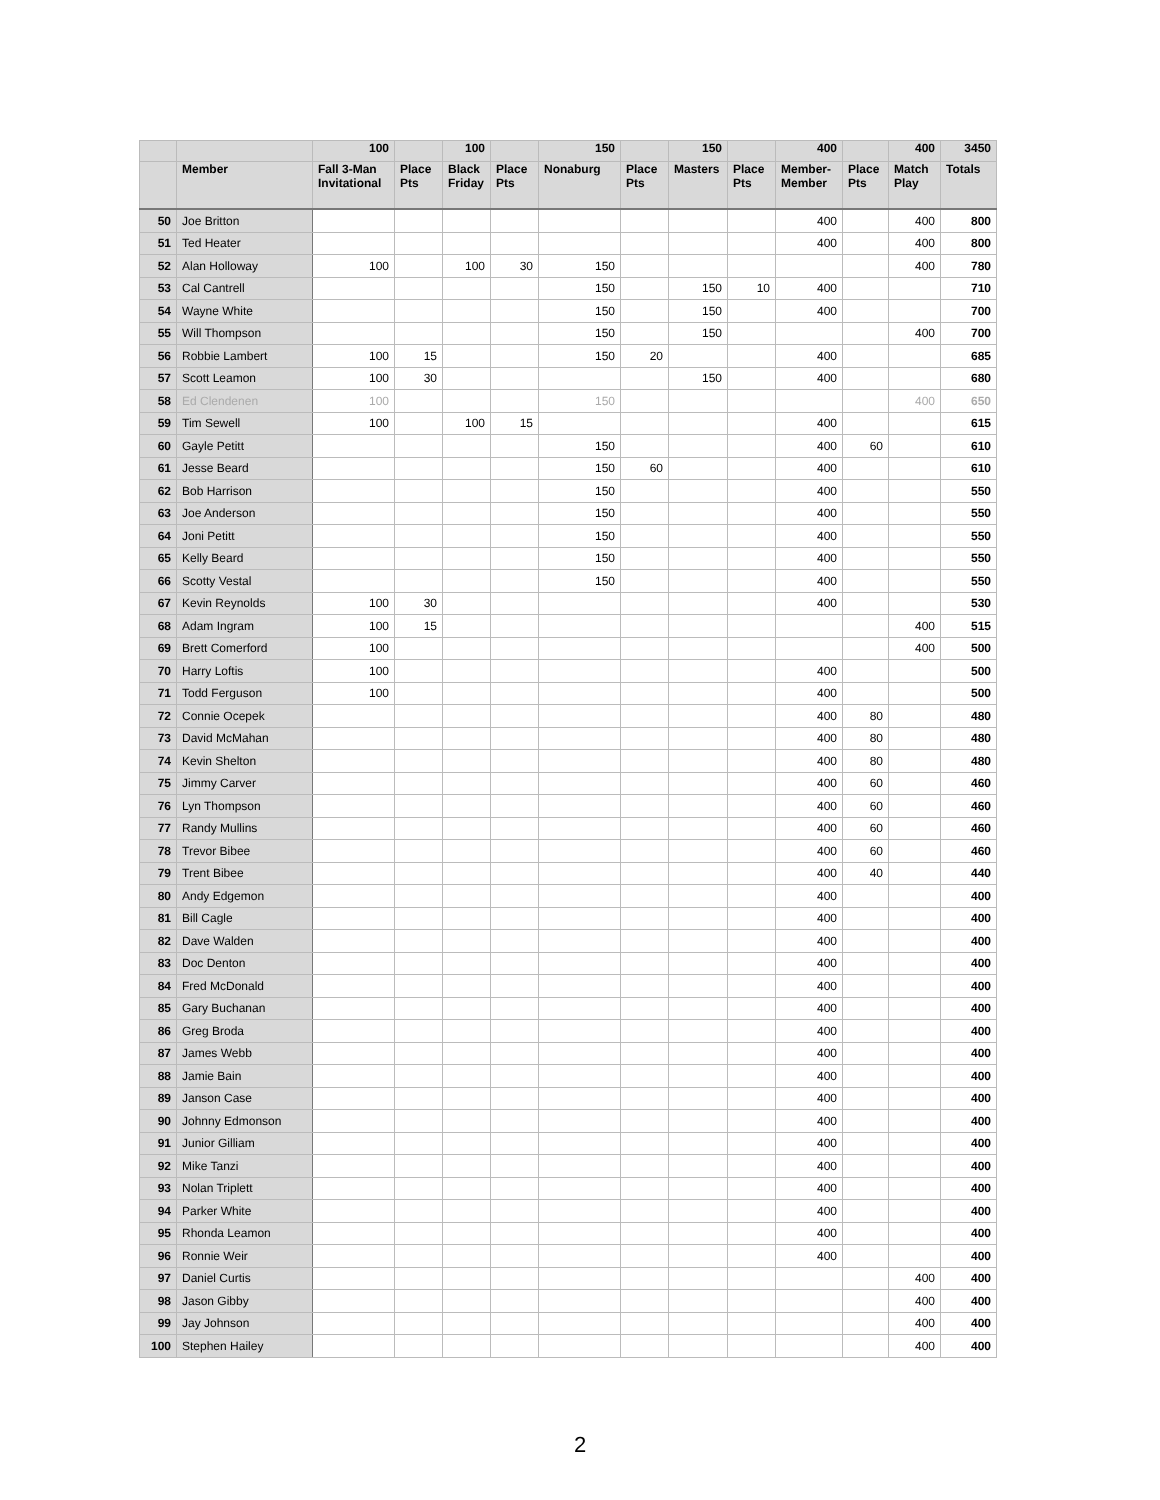| | | 100 | | 100 | | 150 | | 150 | | 400 | | 400 | 3450 |
| --- | --- | --- | --- | --- | --- | --- | --- | --- | --- | --- | --- | --- | --- |
| | Member | Fall 3-Man Invitational | Place Pts | Black Friday | Place Pts | Nonaburg | Place Pts | Masters | Place Pts | Member-Member | Place Pts | Match Play | Totals |
| 50 | Joe Britton | | | | | | | | | 400 | | 400 | 800 |
| 51 | Ted Heater | | | | | | | | | 400 | | 400 | 800 |
| 52 | Alan Holloway | 100 | | 100 | 30 | 150 | | | | | | 400 | 780 |
| 53 | Cal Cantrell | | | | | 150 | | 150 | 10 | 400 | | | 710 |
| 54 | Wayne White | | | | | 150 | | 150 | | 400 | | | 700 |
| 55 | Will Thompson | | | | | 150 | | 150 | | | | 400 | 700 |
| 56 | Robbie Lambert | 100 | 15 | | | 150 | 20 | | | 400 | | | 685 |
| 57 | Scott Leamon | 100 | 30 | | | | | 150 | | 400 | | | 680 |
| 58 | Ed Clendenen | 100 | | | | 150 | | | | | | 400 | 650 |
| 59 | Tim Sewell | 100 | | 100 | 15 | | | | | 400 | | | 615 |
| 60 | Gayle Petitt | | | | | 150 | | | | 400 | 60 | | 610 |
| 61 | Jesse Beard | | | | | 150 | 60 | | | 400 | | | 610 |
| 62 | Bob Harrison | | | | | 150 | | | | 400 | | | 550 |
| 63 | Joe Anderson | | | | | 150 | | | | 400 | | | 550 |
| 64 | Joni Petitt | | | | | 150 | | | | 400 | | | 550 |
| 65 | Kelly Beard | | | | | 150 | | | | 400 | | | 550 |
| 66 | Scotty Vestal | | | | | 150 | | | | 400 | | | 550 |
| 67 | Kevin Reynolds | 100 | 30 | | | | | | | 400 | | | 530 |
| 68 | Adam Ingram | 100 | 15 | | | | | | | | | 400 | 515 |
| 69 | Brett Comerford | 100 | | | | | | | | | | 400 | 500 |
| 70 | Harry Loftis | 100 | | | | | | | | 400 | | | 500 |
| 71 | Todd Ferguson | 100 | | | | | | | | 400 | | | 500 |
| 72 | Connie Ocepek | | | | | | | | | 400 | 80 | | 480 |
| 73 | David McMahan | | | | | | | | | 400 | 80 | | 480 |
| 74 | Kevin Shelton | | | | | | | | | 400 | 80 | | 480 |
| 75 | Jimmy Carver | | | | | | | | | 400 | 60 | | 460 |
| 76 | Lyn Thompson | | | | | | | | | 400 | 60 | | 460 |
| 77 | Randy Mullins | | | | | | | | | 400 | 60 | | 460 |
| 78 | Trevor Bibee | | | | | | | | | 400 | 60 | | 460 |
| 79 | Trent Bibee | | | | | | | | | 400 | 40 | | 440 |
| 80 | Andy Edgemon | | | | | | | | | 400 | | | 400 |
| 81 | Bill Cagle | | | | | | | | | 400 | | | 400 |
| 82 | Dave Walden | | | | | | | | | 400 | | | 400 |
| 83 | Doc Denton | | | | | | | | | 400 | | | 400 |
| 84 | Fred McDonald | | | | | | | | | 400 | | | 400 |
| 85 | Gary Buchanan | | | | | | | | | 400 | | | 400 |
| 86 | Greg Broda | | | | | | | | | 400 | | | 400 |
| 87 | James Webb | | | | | | | | | 400 | | | 400 |
| 88 | Jamie Bain | | | | | | | | | 400 | | | 400 |
| 89 | Janson Case | | | | | | | | | 400 | | | 400 |
| 90 | Johnny Edmonson | | | | | | | | | 400 | | | 400 |
| 91 | Junior Gilliam | | | | | | | | | 400 | | | 400 |
| 92 | Mike Tanzi | | | | | | | | | 400 | | | 400 |
| 93 | Nolan Triplett | | | | | | | | | 400 | | | 400 |
| 94 | Parker White | | | | | | | | | 400 | | | 400 |
| 95 | Rhonda Leamon | | | | | | | | | 400 | | | 400 |
| 96 | Ronnie Weir | | | | | | | | | 400 | | | 400 |
| 97 | Daniel Curtis | | | | | | | | | | | 400 | 400 |
| 98 | Jason Gibby | | | | | | | | | | | 400 | 400 |
| 99 | Jay Johnson | | | | | | | | | | | 400 | 400 |
| 100 | Stephen Hailey | | | | | | | | | | | 400 | 400 |
2